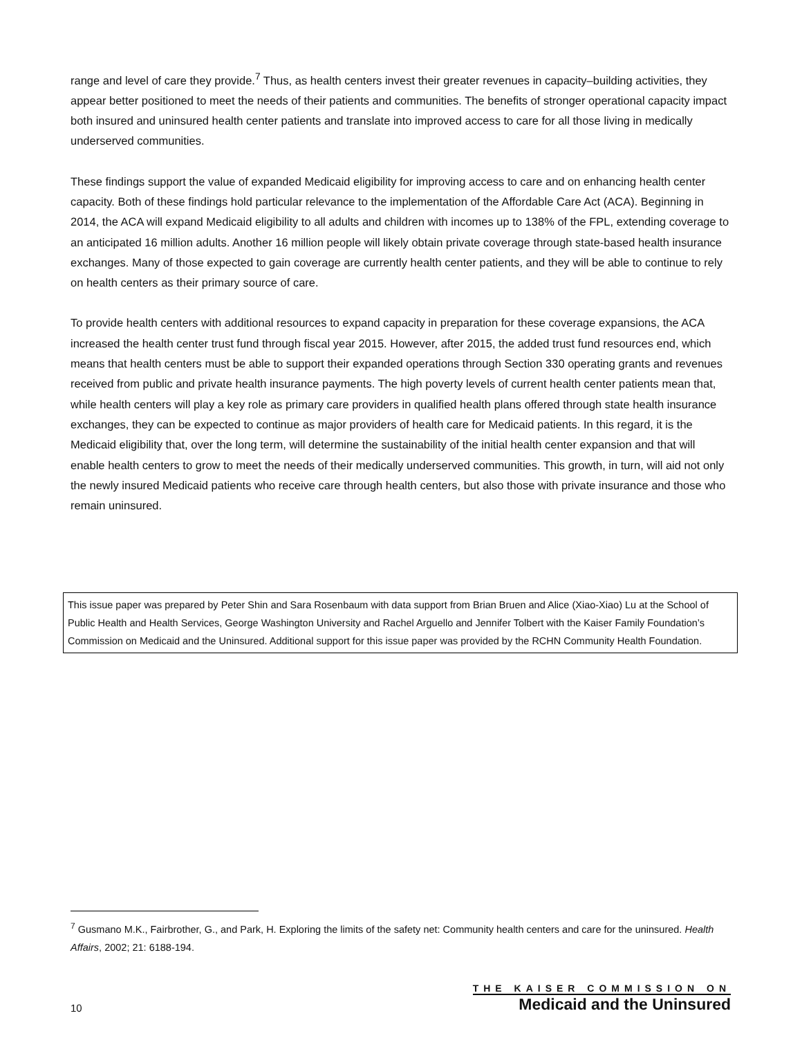range and level of care they provide.<sup>7</sup> Thus, as health centers invest their greater revenues in capacity–building activities, they appear better positioned to meet the needs of their patients and communities. The benefits of stronger operational capacity impact both insured and uninsured health center patients and translate into improved access to care for all those living in medically underserved communities.
These findings support the value of expanded Medicaid eligibility for improving access to care and on enhancing health center capacity. Both of these findings hold particular relevance to the implementation of the Affordable Care Act (ACA). Beginning in 2014, the ACA will expand Medicaid eligibility to all adults and children with incomes up to 138% of the FPL, extending coverage to an anticipated 16 million adults. Another 16 million people will likely obtain private coverage through state-based health insurance exchanges. Many of those expected to gain coverage are currently health center patients, and they will be able to continue to rely on health centers as their primary source of care.
To provide health centers with additional resources to expand capacity in preparation for these coverage expansions, the ACA increased the health center trust fund through fiscal year 2015. However, after 2015, the added trust fund resources end, which means that health centers must be able to support their expanded operations through Section 330 operating grants and revenues received from public and private health insurance payments. The high poverty levels of current health center patients mean that, while health centers will play a key role as primary care providers in qualified health plans offered through state health insurance exchanges, they can be expected to continue as major providers of health care for Medicaid patients. In this regard, it is the Medicaid eligibility that, over the long term, will determine the sustainability of the initial health center expansion and that will enable health centers to grow to meet the needs of their medically underserved communities. This growth, in turn, will aid not only the newly insured Medicaid patients who receive care through health centers, but also those with private insurance and those who remain uninsured.
This issue paper was prepared by Peter Shin and Sara Rosenbaum with data support from Brian Bruen and Alice (Xiao-Xiao) Lu at the School of Public Health and Health Services, George Washington University and Rachel Arguello and Jennifer Tolbert with the Kaiser Family Foundation’s Commission on Medicaid and the Uninsured. Additional support for this issue paper was provided by the RCHN Community Health Foundation.
<sup>7</sup> Gusmano M.K., Fairbrother, G., and Park, H. Exploring the limits of the safety net: Community health centers and care for the uninsured. Health Affairs, 2002; 21: 6188-194.
10
THE KAISER COMMISSION ON
Medicaid and the Uninsured